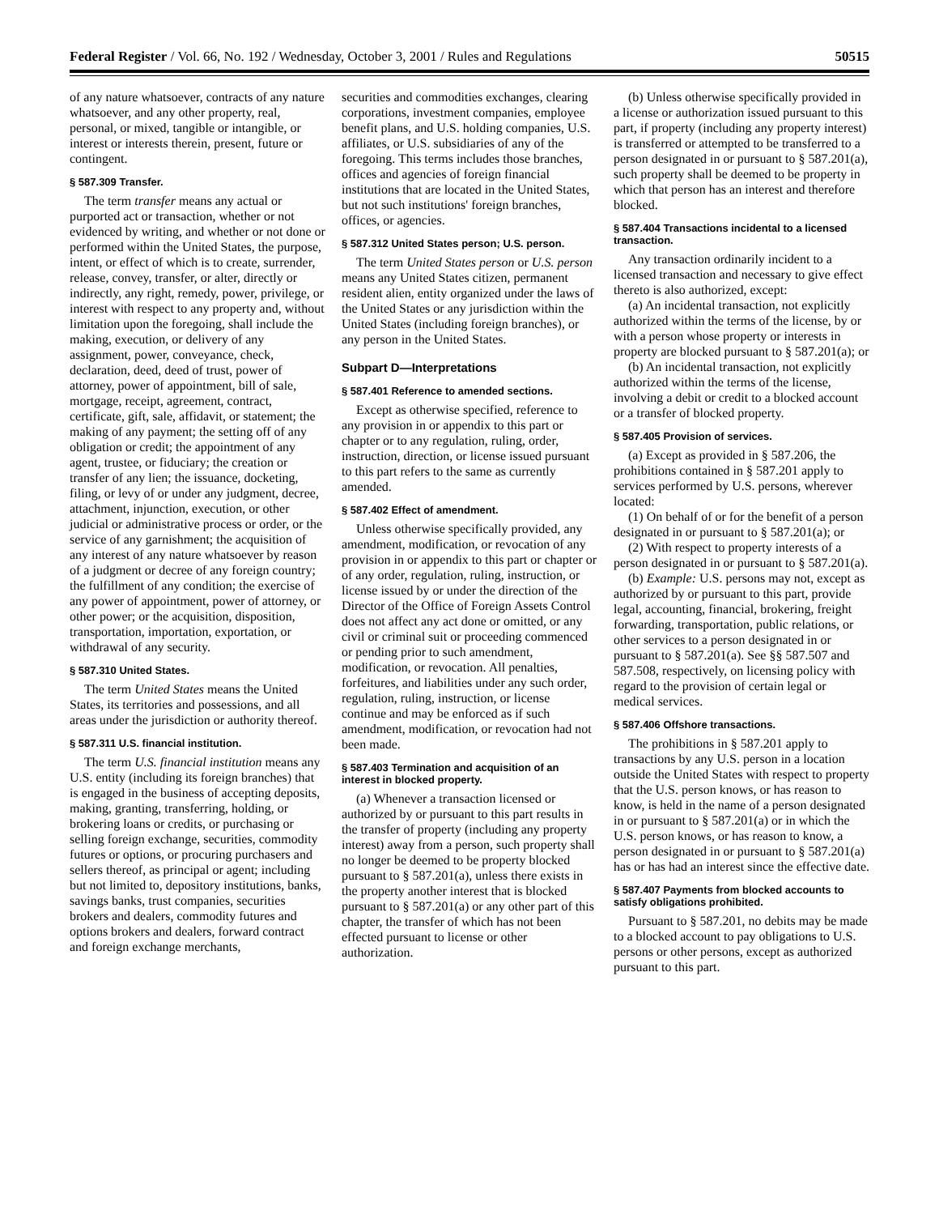Federal Register / Vol. 66, No. 192 / Wednesday, October 3, 2001 / Rules and Regulations 50515
of any nature whatsoever, contracts of any nature whatsoever, and any other property, real, personal, or mixed, tangible or intangible, or interest or interests therein, present, future or contingent.
§ 587.309 Transfer.
The term transfer means any actual or purported act or transaction, whether or not evidenced by writing, and whether or not done or performed within the United States, the purpose, intent, or effect of which is to create, surrender, release, convey, transfer, or alter, directly or indirectly, any right, remedy, power, privilege, or interest with respect to any property and, without limitation upon the foregoing, shall include the making, execution, or delivery of any assignment, power, conveyance, check, declaration, deed, deed of trust, power of attorney, power of appointment, bill of sale, mortgage, receipt, agreement, contract, certificate, gift, sale, affidavit, or statement; the making of any payment; the setting off of any obligation or credit; the appointment of any agent, trustee, or fiduciary; the creation or transfer of any lien; the issuance, docketing, filing, or levy of or under any judgment, decree, attachment, injunction, execution, or other judicial or administrative process or order, or the service of any garnishment; the acquisition of any interest of any nature whatsoever by reason of a judgment or decree of any foreign country; the fulfillment of any condition; the exercise of any power of appointment, power of attorney, or other power; or the acquisition, disposition, transportation, importation, exportation, or withdrawal of any security.
§ 587.310 United States.
The term United States means the United States, its territories and possessions, and all areas under the jurisdiction or authority thereof.
§ 587.311 U.S. financial institution.
The term U.S. financial institution means any U.S. entity (including its foreign branches) that is engaged in the business of accepting deposits, making, granting, transferring, holding, or brokering loans or credits, or purchasing or selling foreign exchange, securities, commodity futures or options, or procuring purchasers and sellers thereof, as principal or agent; including but not limited to, depository institutions, banks, savings banks, trust companies, securities brokers and dealers, commodity futures and options brokers and dealers, forward contract and foreign exchange merchants,
securities and commodities exchanges, clearing corporations, investment companies, employee benefit plans, and U.S. holding companies, U.S. affiliates, or U.S. subsidiaries of any of the foregoing. This terms includes those branches, offices and agencies of foreign financial institutions that are located in the United States, but not such institutions' foreign branches, offices, or agencies.
§ 587.312 United States person; U.S. person.
The term United States person or U.S. person means any United States citizen, permanent resident alien, entity organized under the laws of the United States or any jurisdiction within the United States (including foreign branches), or any person in the United States.
Subpart D—Interpretations
§ 587.401 Reference to amended sections.
Except as otherwise specified, reference to any provision in or appendix to this part or chapter or to any regulation, ruling, order, instruction, direction, or license issued pursuant to this part refers to the same as currently amended.
§ 587.402 Effect of amendment.
Unless otherwise specifically provided, any amendment, modification, or revocation of any provision in or appendix to this part or chapter or of any order, regulation, ruling, instruction, or license issued by or under the direction of the Director of the Office of Foreign Assets Control does not affect any act done or omitted, or any civil or criminal suit or proceeding commenced or pending prior to such amendment, modification, or revocation. All penalties, forfeitures, and liabilities under any such order, regulation, ruling, instruction, or license continue and may be enforced as if such amendment, modification, or revocation had not been made.
§ 587.403 Termination and acquisition of an interest in blocked property.
(a) Whenever a transaction licensed or authorized by or pursuant to this part results in the transfer of property (including any property interest) away from a person, such property shall no longer be deemed to be property blocked pursuant to § 587.201(a), unless there exists in the property another interest that is blocked pursuant to § 587.201(a) or any other part of this chapter, the transfer of which has not been effected pursuant to license or other authorization.
(b) Unless otherwise specifically provided in a license or authorization issued pursuant to this part, if property (including any property interest) is transferred or attempted to be transferred to a person designated in or pursuant to § 587.201(a), such property shall be deemed to be property in which that person has an interest and therefore blocked.
§ 587.404 Transactions incidental to a licensed transaction.
Any transaction ordinarily incident to a licensed transaction and necessary to give effect thereto is also authorized, except:
(a) An incidental transaction, not explicitly authorized within the terms of the license, by or with a person whose property or interests in property are blocked pursuant to § 587.201(a); or
(b) An incidental transaction, not explicitly authorized within the terms of the license, involving a debit or credit to a blocked account or a transfer of blocked property.
§ 587.405 Provision of services.
(a) Except as provided in § 587.206, the prohibitions contained in § 587.201 apply to services performed by U.S. persons, wherever located:
(1) On behalf of or for the benefit of a person designated in or pursuant to § 587.201(a); or
(2) With respect to property interests of a person designated in or pursuant to § 587.201(a).
(b) Example: U.S. persons may not, except as authorized by or pursuant to this part, provide legal, accounting, financial, brokering, freight forwarding, transportation, public relations, or other services to a person designated in or pursuant to § 587.201(a). See §§ 587.507 and 587.508, respectively, on licensing policy with regard to the provision of certain legal or medical services.
§ 587.406 Offshore transactions.
The prohibitions in § 587.201 apply to transactions by any U.S. person in a location outside the United States with respect to property that the U.S. person knows, or has reason to know, is held in the name of a person designated in or pursuant to § 587.201(a) or in which the U.S. person knows, or has reason to know, a person designated in or pursuant to § 587.201(a) has or has had an interest since the effective date.
§ 587.407 Payments from blocked accounts to satisfy obligations prohibited.
Pursuant to § 587.201, no debits may be made to a blocked account to pay obligations to U.S. persons or other persons, except as authorized pursuant to this part.